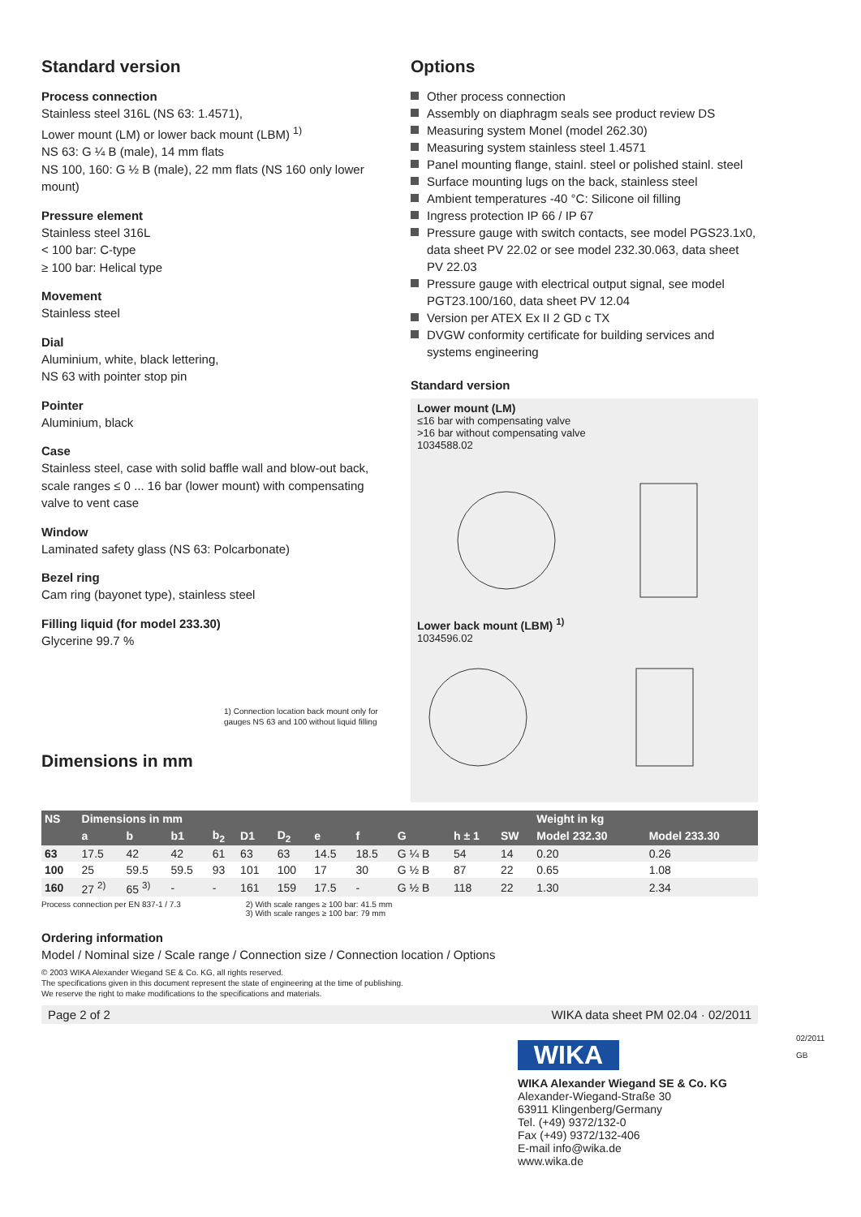Standard version
Process connection
Stainless steel 316L (NS 63: 1.4571),
Lower mount (LM) or lower back mount (LBM) <sup>1)</sup>
NS 63: G ¼ B (male), 14 mm flats
NS 100, 160: G ½ B (male), 22 mm flats (NS 160 only lower mount)
Pressure element
Stainless steel 316L
< 100 bar: C-type
≥ 100 bar: Helical type
Movement
Stainless steel
Dial
Aluminium, white, black lettering,
NS 63 with pointer stop pin
Pointer
Aluminium, black
Case
Stainless steel, case with solid baffle wall and blow-out back, scale ranges ≤ 0 ... 16 bar (lower mount) with compensating valve to vent case
Window
Laminated safety glass (NS 63: Polcarbonate)
Bezel ring
Cam ring (bayonet type), stainless steel
Filling liquid (for model 233.30)
Glycerine 99.7 %
1) Connection location back mount only for gauges NS 63 and 100 without liquid filling
Dimensions in mm
Options
Other process connection
Assembly on diaphragm seals see product review DS
Measuring system Monel (model 262.30)
Measuring system stainless steel 1.4571
Panel mounting flange, stainl. steel or polished stainl. steel
Surface mounting lugs on the back, stainless steel
Ambient temperatures -40 °C: Silicone oil filling
Ingress protection IP 66 / IP 67
Pressure gauge with switch contacts, see model PGS23.1x0, data sheet PV 22.02 or see model 232.30.063, data sheet PV 22.03
Pressure gauge with electrical output signal, see model PGT23.100/160, data sheet PV 12.04
Version per ATEX Ex II 2 GD c TX
DVGW conformity certificate for building services and systems engineering
Standard version
Lower mount (LM)
≤16 bar with compensating valve
>16 bar without compensating valve
1034588.02
Lower back mount (LBM) <sup>1)</sup>
1034596.02
| NS | Dimensions in mm | | | | | | | | | | | Weight in kg | |
| --- | --- | --- | --- | --- | --- | --- | --- | --- | --- | --- | --- | --- | --- |
| | a | b | b1 | b<sub>2</sub> | D1 | D<sub>2</sub> | e | f | G | h ± 1 | SW | Model 232.30 | Model 233.30 |
| 63 | 17.5 | 42 | 42 | 61 | 63 | 63 | 14.5 | 18.5 | G ¼ B | 54 | 14 | 0.20 | 0.26 |
| 100 | 25 | 59.5 | 59.5 | 93 | 101 | 100 | 17 | 30 | G ½ B | 87 | 22 | 0.65 | 1.08 |
| 160 | 27 <sup>2)</sup> | 65 <sup>3)</sup> | - | - | 161 | 159 | 17.5 | - | G ½ B | 118 | 22 | 1.30 | 2.34 |
Process connection per EN 837-1 / 7.3
2) With scale ranges ≥ 100 bar: 41.5 mm
3) With scale ranges ≥ 100 bar: 79 mm
Ordering information
Model / Nominal size / Scale range / Connection size / Connection location / Options
© 2003 WIKA Alexander Wiegand SE & Co. KG, all rights reserved.
The specifications given in this document represent the state of engineering at the time of publishing.
We reserve the right to make modifications to the specifications and materials.
Page 2 of 2 WIKA data sheet PM 02.04 · 02/2011
WIKA
WIKA Alexander Wiegand SE & Co. KG
Alexander-Wiegand-Straße 30
63911 Klingenberg/Germany
Tel. (+49) 9372/132-0
Fax (+49) 9372/132-406
E-mail info@wika.de
www.wika.de
02/2011 GB